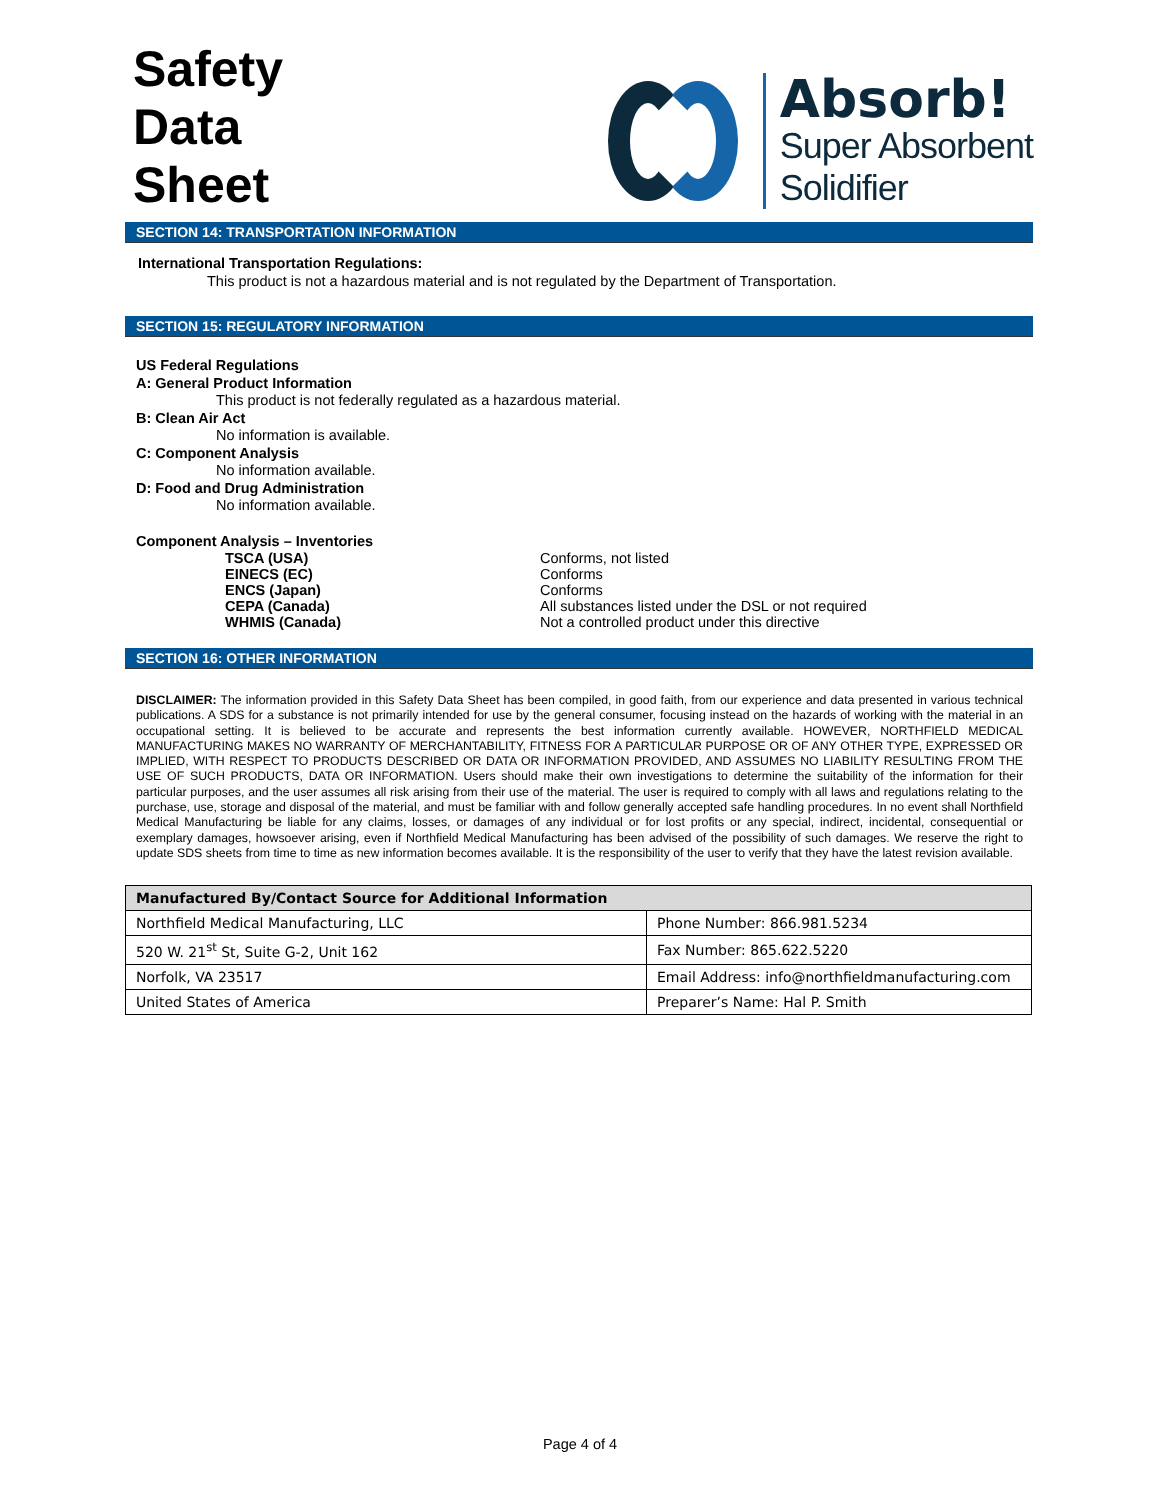Safety
Data
Sheet
Absorb!
Super Absorbent
Solidifier
SECTION 14: TRANSPORTATION INFORMATION
International Transportation Regulations:
This product is not a hazardous material and is not regulated by the Department of Transportation.
SECTION 15: REGULATORY INFORMATION
US Federal Regulations
A: General Product Information
This product is not federally regulated as a hazardous material.
B: Clean Air Act
No information is available.
C: Component Analysis
No information available.
D: Food and Drug Administration
No information available.
Component Analysis – Inventories
| TSCA (USA) | Conforms, not listed |
| EINECS (EC) | Conforms |
| ENCS (Japan) | Conforms |
| CEPA (Canada) | All substances listed under the DSL or not required |
| WHMIS (Canada) | Not a controlled product under this directive |
SECTION 16: OTHER INFORMATION
DISCLAIMER: The information provided in this Safety Data Sheet has been compiled, in good faith, from our experience and data presented in various technical publications. A SDS for a substance is not primarily intended for use by the general consumer, focusing instead on the hazards of working with the material in an occupational setting. It is believed to be accurate and represents the best information currently available. HOWEVER, NORTHFIELD MEDICAL MANUFACTURING MAKES NO WARRANTY OF MERCHANTABILITY, FITNESS FOR A PARTICULAR PURPOSE OR OF ANY OTHER TYPE, EXPRESSED OR IMPLIED, WITH RESPECT TO PRODUCTS DESCRIBED OR DATA OR INFORMATION PROVIDED, AND ASSUMES NO LIABILITY RESULTING FROM THE USE OF SUCH PRODUCTS, DATA OR INFORMATION. Users should make their own investigations to determine the suitability of the information for their particular purposes, and the user assumes all risk arising from their use of the material. The user is required to comply with all laws and regulations relating to the purchase, use, storage and disposal of the material, and must be familiar with and follow generally accepted safe handling procedures. In no event shall Northfield Medical Manufacturing be liable for any claims, losses, or damages of any individual or for lost profits or any special, indirect, incidental, consequential or exemplary damages, howsoever arising, even if Northfield Medical Manufacturing has been advised of the possibility of such damages. We reserve the right to update SDS sheets from time to time as new information becomes available. It is the responsibility of the user to verify that they have the latest revision available.
| Manufactured By/Contact Source for Additional Information | |
| --- | --- |
| Northfield Medical Manufacturing, LLC | Phone Number: 866.981.5234 |
| 520 W. 21<sup>st</sup> St, Suite G-2, Unit 162 | Fax Number: 865.622.5220 |
| Norfolk, VA 23517 | Email Address: info@northfieldmanufacturing.com |
| United States of America | Preparer’s Name: Hal P. Smith |
Page 4 of 4